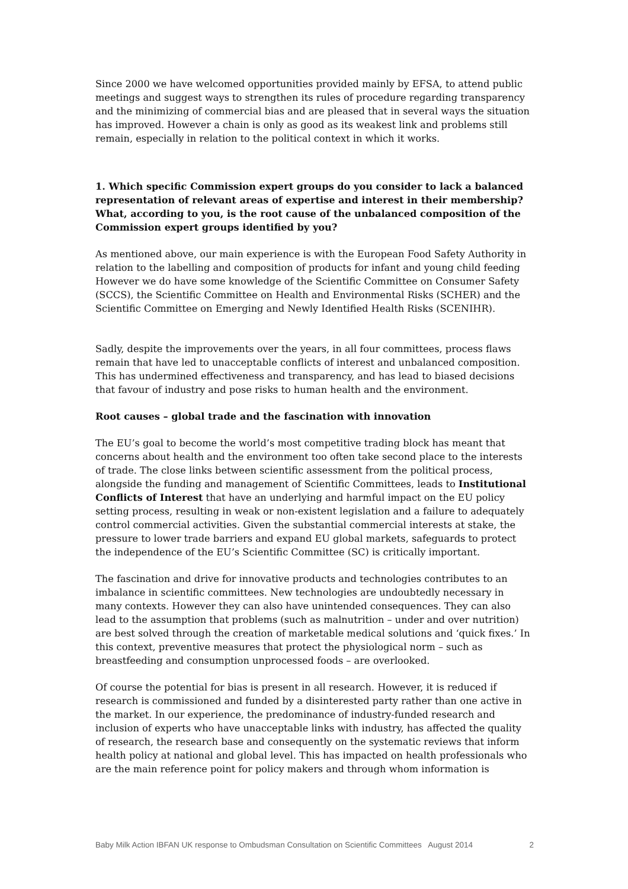Since 2000 we have welcomed opportunities provided mainly by EFSA, to attend public meetings and suggest ways to strengthen its rules of procedure regarding transparency and the minimizing of commercial bias and are pleased that in several ways the situation has improved. However a chain is only as good as its weakest link and problems still remain, especially in relation to the political context in which it works.
1. Which specific Commission expert groups do you consider to lack a balanced representation of relevant areas of expertise and interest in their membership? What, according to you, is the root cause of the unbalanced composition of the Commission expert groups identified by you?
As mentioned above, our main experience is with the European Food Safety Authority in relation to the labelling and composition of products for infant and young child feeding However we do have some knowledge of the Scientific Committee on Consumer Safety (SCCS), the Scientific Committee on Health and Environmental Risks (SCHER) and the Scientific Committee on Emerging and Newly Identified Health Risks (SCENIHR).
Sadly, despite the improvements over the years, in all four committees, process flaws remain that have led to unacceptable conflicts of interest and unbalanced composition. This has undermined effectiveness and transparency, and has lead to biased decisions that favour of industry and pose risks to human health and the environment.
Root causes – global trade and the fascination with innovation
The EU’s goal to become the world’s most competitive trading block has meant that concerns about health and the environment too often take second place to the interests of trade. The close links between scientific assessment from the political process, alongside the funding and management of Scientific Committees, leads to Institutional Conflicts of Interest that have an underlying and harmful impact on the EU policy setting process, resulting in weak or non-existent legislation and a failure to adequately control commercial activities. Given the substantial commercial interests at stake, the pressure to lower trade barriers and expand EU global markets, safeguards to protect the independence of the EU’s Scientific Committee (SC) is critically important.
The fascination and drive for innovative products and technologies contributes to an imbalance in scientific committees. New technologies are undoubtedly necessary in many contexts. However they can also have unintended consequences. They can also lead to the assumption that problems (such as malnutrition – under and over nutrition) are best solved through the creation of marketable medical solutions and ‘quick fixes.’ In this context, preventive measures that protect the physiological norm – such as breastfeeding and consumption unprocessed foods – are overlooked.
Of course the potential for bias is present in all research. However, it is reduced if research is commissioned and funded by a disinterested party rather than one active in the market. In our experience, the predominance of industry-funded research and inclusion of experts who have unacceptable links with industry, has affected the quality of research, the research base and consequently on the systematic reviews that inform health policy at national and global level. This has impacted on health professionals who are the main reference point for policy makers and through whom information is
Baby Milk Action IBFAN UK response to Ombudsman Consultation on Scientific Committees August 2014 2